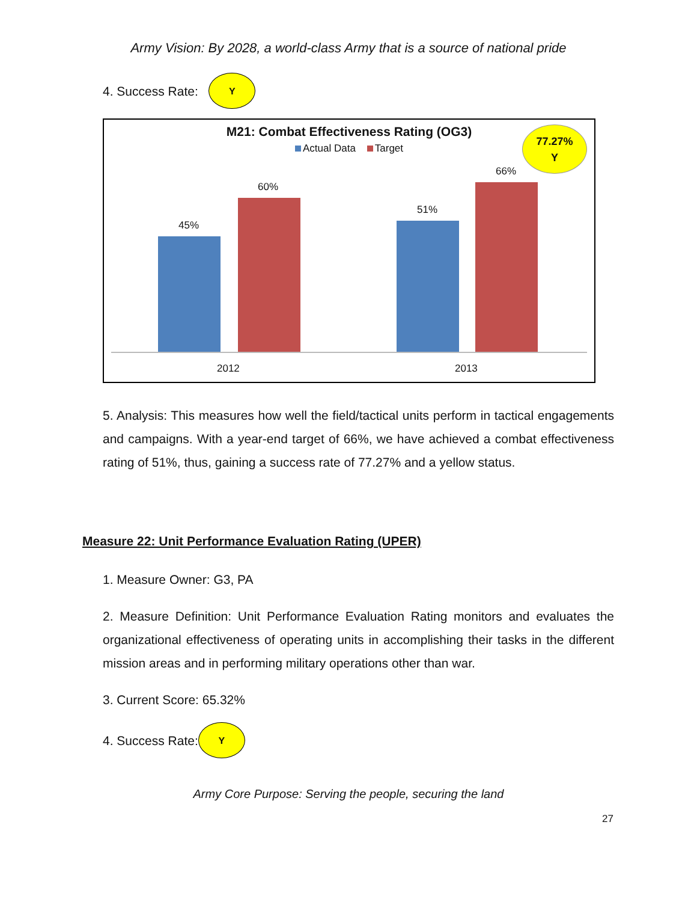Army Vision: By 2028, a world-class Army that is a source of national pride
4. Success Rate: Y
M21: Combat Effectiveness Rating (OG3)
Actual Data Target
77.27%
Y
45%
60%
51%
66%
2012 2013
5. Analysis: This measures how well the field/tactical units perform in tactical engagements and campaigns. With a year-end target of 66%, we have achieved a combat effectiveness rating of 51%, thus, gaining a success rate of 77.27% and a yellow status.
Measure 22: Unit Performance Evaluation Rating (UPER)
1. Measure Owner: G3, PA
2. Measure Definition: Unit Performance Evaluation Rating monitors and evaluates the organizational effectiveness of operating units in accomplishing their tasks in the different mission areas and in performing military operations other than war.
3. Current Score: 65.32%
4. Success Rate: Y
Army Core Purpose: Serving the people, securing the land
27